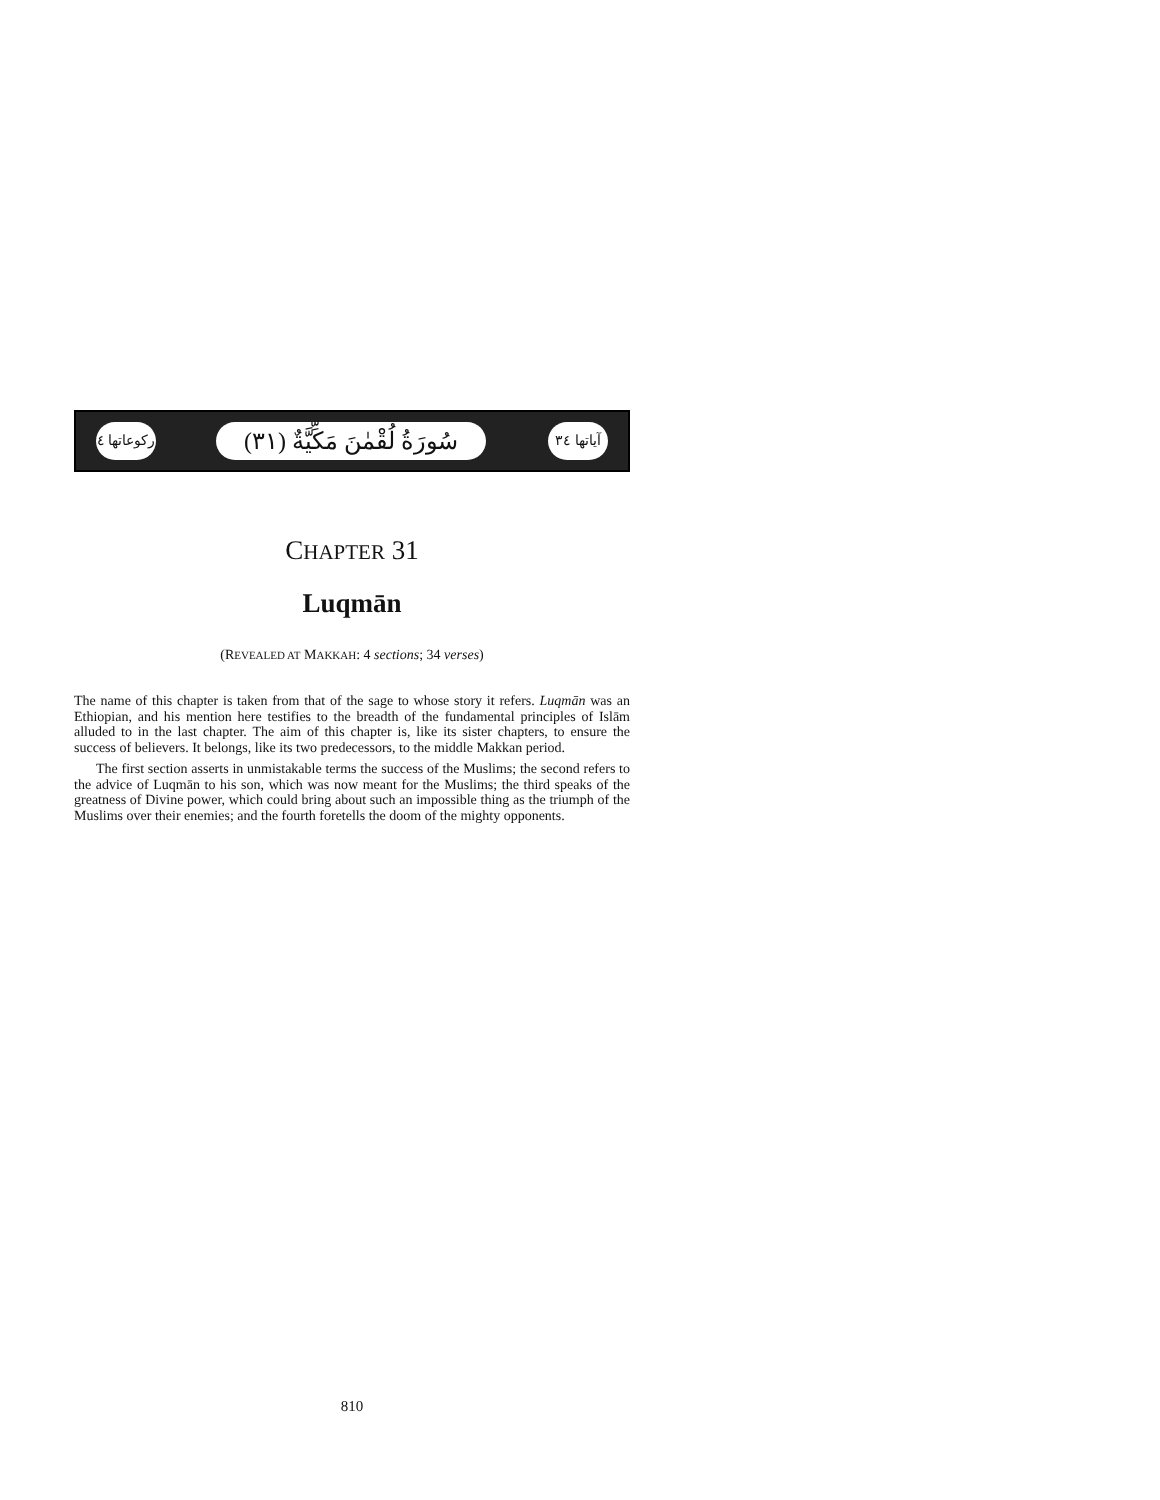رکوعاتها ٤
(٣١) سُورَةُ لُقْمٰنَ مَكِّيَّةٌ
آياتها ٣٤
CHAPTER 31
Luqmān
(REVEALED AT MAKKAH: 4 sections; 34 verses)
The name of this chapter is taken from that of the sage to whose story it refers. Luqmān was an Ethiopian, and his mention here testifies to the breadth of the fundamental principles of Islām alluded to in the last chapter. The aim of this chapter is, like its sister chapters, to ensure the success of believers. It belongs, like its two predecessors, to the middle Makkan period.
The first section asserts in unmistakable terms the success of the Muslims; the second refers to the advice of Luqmān to his son, which was now meant for the Muslims; the third speaks of the greatness of Divine power, which could bring about such an impossible thing as the triumph of the Muslims over their enemies; and the fourth foretells the doom of the mighty opponents.
810